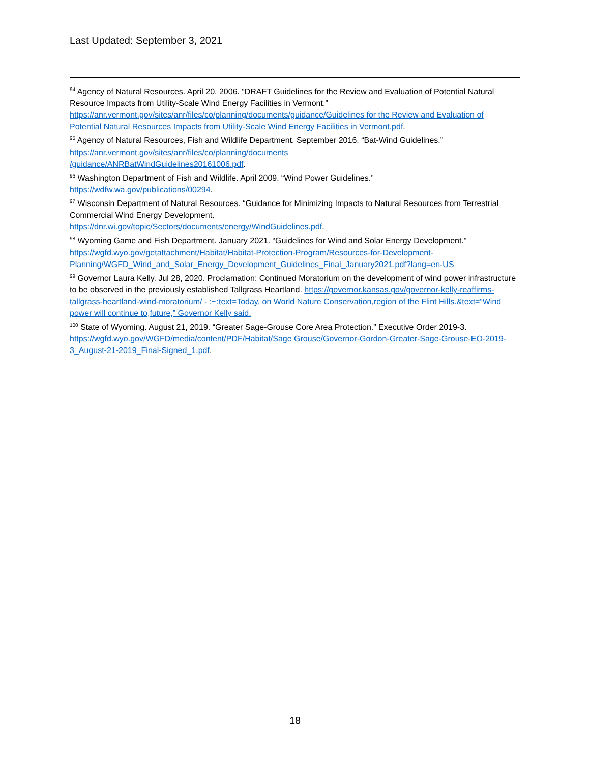Last Updated: September 3, 2021
<sup>94</sup> Agency of Natural Resources. April 20, 2006. “DRAFT Guidelines for the Review and Evaluation of Potential Natural Resource Impacts from Utility-Scale Wind Energy Facilities in Vermont.” https://anr.vermont.gov/sites/anr/files/co/planning/documents/guidance/Guidelines for the Review and Evaluation of Potential Natural Resources Impacts from Utility-Scale Wind Energy Facilities in Vermont.pdf.
<sup>95</sup> Agency of Natural Resources, Fish and Wildlife Department. September 2016. “Bat-Wind Guidelines.” https://anr.vermont.gov/sites/anr/files/co/planning/documents
/guidance/ANRBatWindGuidelines20161006.pdf.
<sup>96</sup> Washington Department of Fish and Wildlife. April 2009. “Wind Power Guidelines.”
https://wdfw.wa.gov/publications/00294.
<sup>97</sup> Wisconsin Department of Natural Resources. “Guidance for Minimizing Impacts to Natural Resources from Terrestrial Commercial Wind Energy Development.
https://dnr.wi.gov/topic/Sectors/documents/energy/WindGuidelines.pdf.
<sup>98</sup> Wyoming Game and Fish Department. January 2021. “Guidelines for Wind and Solar Energy Development.” https://wgfd.wyo.gov/getattachment/Habitat/Habitat-Protection-Program/Resources-for-Development-Planning/WGFD_Wind_and_Solar_Energy_Development_Guidelines_Final_January2021.pdf?lang=en-US
<sup>99</sup> Governor Laura Kelly. Jul 28, 2020. Proclamation: Continued Moratorium on the development of wind power infrastructure to be observed in the previously established Tallgrass Heartland. https://governor.kansas.gov/governor-kelly-reaffirms-tallgrass-heartland-wind-moratorium/ - :~:text=Today, on World Nature Conservation,region of the Flint Hills.&text=“Wind power will continue to,future,” Governor Kelly said.
<sup>100</sup> State of Wyoming. August 21, 2019. “Greater Sage-Grouse Core Area Protection.” Executive Order 2019-3. https://wgfd.wyo.gov/WGFD/media/content/PDF/Habitat/Sage Grouse/Governor-Gordon-Greater-Sage-Grouse-EO-2019-3_August-21-2019_Final-Signed_1.pdf.
18